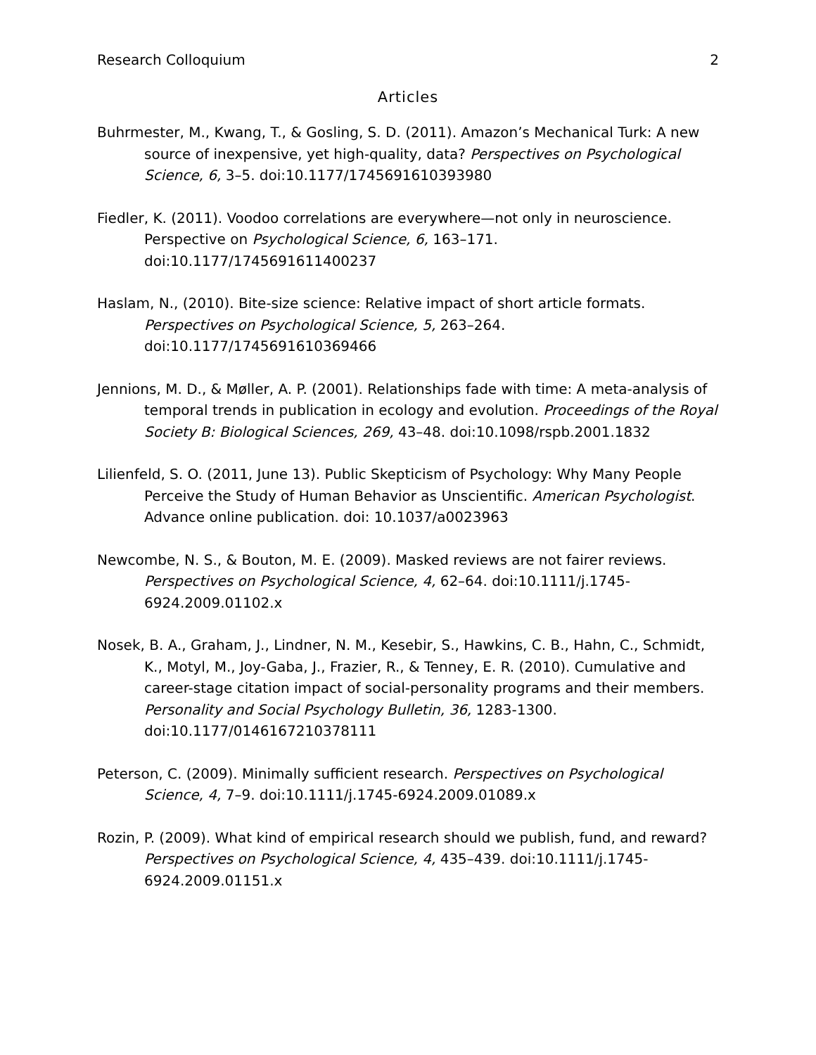Research Colloquium 2
Articles
Buhrmester, M., Kwang, T., & Gosling, S. D. (2011). Amazon’s Mechanical Turk: A new source of inexpensive, yet high-quality, data? Perspectives on Psychological Science, 6, 3–5. doi:10.1177/1745691610393980
Fiedler, K. (2011). Voodoo correlations are everywhere—not only in neuroscience. Perspective on Psychological Science, 6, 163–171. doi:10.1177/1745691611400237
Haslam, N., (2010). Bite-size science: Relative impact of short article formats. Perspectives on Psychological Science, 5, 263–264. doi:10.1177/1745691610369466
Jennions, M. D., & Møller, A. P. (2001). Relationships fade with time: A meta-analysis of temporal trends in publication in ecology and evolution. Proceedings of the Royal Society B: Biological Sciences, 269, 43–48. doi:10.1098/rspb.2001.1832
Lilienfeld, S. O. (2011, June 13). Public Skepticism of Psychology: Why Many People Perceive the Study of Human Behavior as Unscientific. American Psychologist. Advance online publication. doi: 10.1037/a0023963
Newcombe, N. S., & Bouton, M. E. (2009). Masked reviews are not fairer reviews. Perspectives on Psychological Science, 4, 62–64. doi:10.1111/j.1745-6924.2009.01102.x
Nosek, B. A., Graham, J., Lindner, N. M., Kesebir, S., Hawkins, C. B., Hahn, C., Schmidt, K., Motyl, M., Joy-Gaba, J., Frazier, R., & Tenney, E. R. (2010). Cumulative and career-stage citation impact of social-personality programs and their members. Personality and Social Psychology Bulletin, 36, 1283-1300. doi:10.1177/0146167210378111
Peterson, C. (2009). Minimally sufficient research. Perspectives on Psychological Science, 4, 7–9. doi:10.1111/j.1745-6924.2009.01089.x
Rozin, P. (2009). What kind of empirical research should we publish, fund, and reward? Perspectives on Psychological Science, 4, 435–439. doi:10.1111/j.1745-6924.2009.01151.x